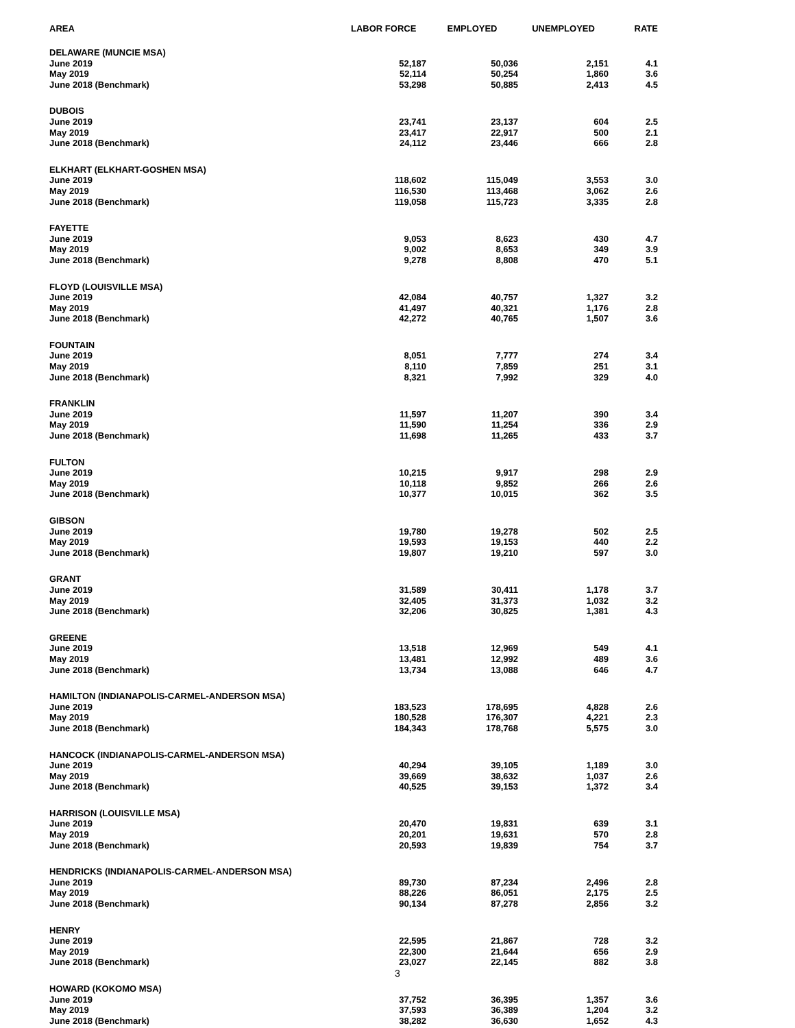| AREA | LABOR FORCE | EMPLOYED | UNEMPLOYED | RATE |
| --- | --- | --- | --- | --- |
| DELAWARE (MUNCIE MSA) | | | | |
| June 2019 | 52,187 | 50,036 | 2,151 | 4.1 |
| May 2019 | 52,114 | 50,254 | 1,860 | 3.6 |
| June 2018 (Benchmark) | 53,298 | 50,885 | 2,413 | 4.5 |
| DUBOIS | | | | |
| June 2019 | 23,741 | 23,137 | 604 | 2.5 |
| May 2019 | 23,417 | 22,917 | 500 | 2.1 |
| June 2018 (Benchmark) | 24,112 | 23,446 | 666 | 2.8 |
| ELKHART (ELKHART-GOSHEN MSA) | | | | |
| June 2019 | 118,602 | 115,049 | 3,553 | 3.0 |
| May 2019 | 116,530 | 113,468 | 3,062 | 2.6 |
| June 2018 (Benchmark) | 119,058 | 115,723 | 3,335 | 2.8 |
| FAYETTE | | | | |
| June 2019 | 9,053 | 8,623 | 430 | 4.7 |
| May 2019 | 9,002 | 8,653 | 349 | 3.9 |
| June 2018 (Benchmark) | 9,278 | 8,808 | 470 | 5.1 |
| FLOYD (LOUISVILLE MSA) | | | | |
| June 2019 | 42,084 | 40,757 | 1,327 | 3.2 |
| May 2019 | 41,497 | 40,321 | 1,176 | 2.8 |
| June 2018 (Benchmark) | 42,272 | 40,765 | 1,507 | 3.6 |
| FOUNTAIN | | | | |
| June 2019 | 8,051 | 7,777 | 274 | 3.4 |
| May 2019 | 8,110 | 7,859 | 251 | 3.1 |
| June 2018 (Benchmark) | 8,321 | 7,992 | 329 | 4.0 |
| FRANKLIN | | | | |
| June 2019 | 11,597 | 11,207 | 390 | 3.4 |
| May 2019 | 11,590 | 11,254 | 336 | 2.9 |
| June 2018 (Benchmark) | 11,698 | 11,265 | 433 | 3.7 |
| FULTON | | | | |
| June 2019 | 10,215 | 9,917 | 298 | 2.9 |
| May 2019 | 10,118 | 9,852 | 266 | 2.6 |
| June 2018 (Benchmark) | 10,377 | 10,015 | 362 | 3.5 |
| GIBSON | | | | |
| June 2019 | 19,780 | 19,278 | 502 | 2.5 |
| May 2019 | 19,593 | 19,153 | 440 | 2.2 |
| June 2018 (Benchmark) | 19,807 | 19,210 | 597 | 3.0 |
| GRANT | | | | |
| June 2019 | 31,589 | 30,411 | 1,178 | 3.7 |
| May 2019 | 32,405 | 31,373 | 1,032 | 3.2 |
| June 2018 (Benchmark) | 32,206 | 30,825 | 1,381 | 4.3 |
| GREENE | | | | |
| June 2019 | 13,518 | 12,969 | 549 | 4.1 |
| May 2019 | 13,481 | 12,992 | 489 | 3.6 |
| June 2018 (Benchmark) | 13,734 | 13,088 | 646 | 4.7 |
| HAMILTON (INDIANAPOLIS-CARMEL-ANDERSON MSA) | | | | |
| June 2019 | 183,523 | 178,695 | 4,828 | 2.6 |
| May 2019 | 180,528 | 176,307 | 4,221 | 2.3 |
| June 2018 (Benchmark) | 184,343 | 178,768 | 5,575 | 3.0 |
| HANCOCK (INDIANAPOLIS-CARMEL-ANDERSON MSA) | | | | |
| June 2019 | 40,294 | 39,105 | 1,189 | 3.0 |
| May 2019 | 39,669 | 38,632 | 1,037 | 2.6 |
| June 2018 (Benchmark) | 40,525 | 39,153 | 1,372 | 3.4 |
| HARRISON (LOUISVILLE MSA) | | | | |
| June 2019 | 20,470 | 19,831 | 639 | 3.1 |
| May 2019 | 20,201 | 19,631 | 570 | 2.8 |
| June 2018 (Benchmark) | 20,593 | 19,839 | 754 | 3.7 |
| HENDRICKS (INDIANAPOLIS-CARMEL-ANDERSON MSA) | | | | |
| June 2019 | 89,730 | 87,234 | 2,496 | 2.8 |
| May 2019 | 88,226 | 86,051 | 2,175 | 2.5 |
| June 2018 (Benchmark) | 90,134 | 87,278 | 2,856 | 3.2 |
| HENRY | | | | |
| June 2019 | 22,595 | 21,867 | 728 | 3.2 |
| May 2019 | 22,300 | 21,644 | 656 | 2.9 |
| June 2018 (Benchmark) | 23,027 | 22,145 | 882 | 3.8 |
| HOWARD (KOKOMO MSA) | | | | |
| June 2019 | 37,752 | 36,395 | 1,357 | 3.6 |
| May 2019 | 37,593 | 36,389 | 1,204 | 3.2 |
| June 2018 (Benchmark) | 38,282 | 36,630 | 1,652 | 4.3 |
3